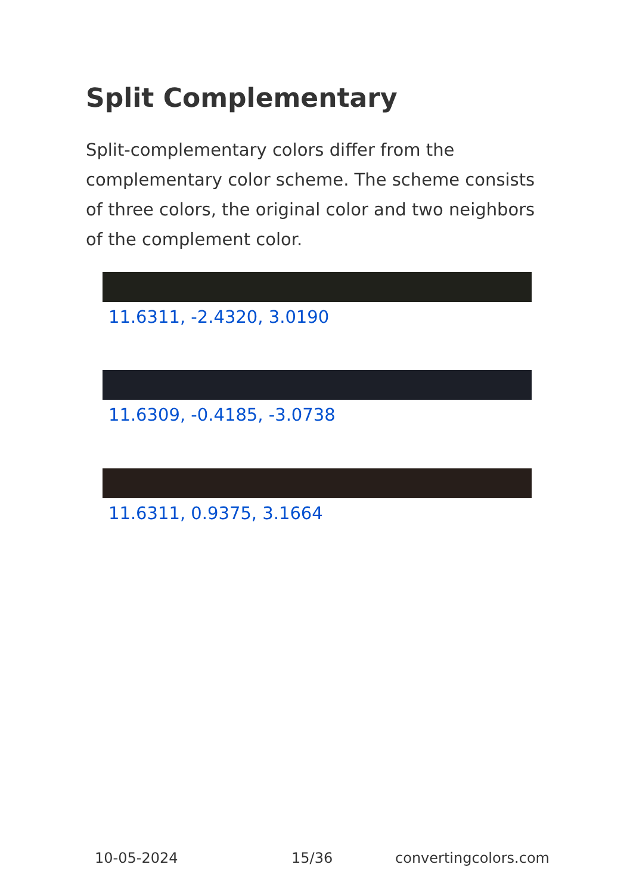Split Complementary
Split-complementary colors differ from the complementary color scheme. The scheme consists of three colors, the original color and two neighbors of the complement color.
11.6311, -2.4320, 3.0190
11.6309, -0.4185, -3.0738
11.6311, 0.9375, 3.1664
10-05-2024 15/36 convertingcolors.com